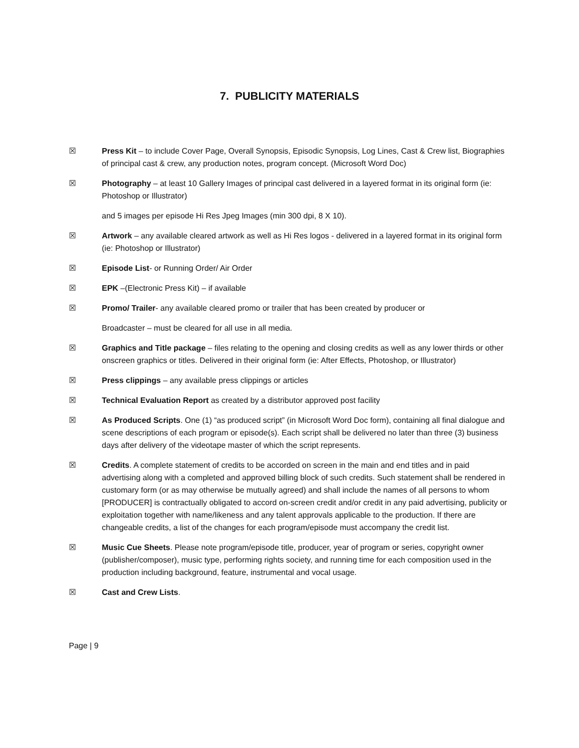7. PUBLICITY MATERIALS
☒ Press Kit – to include Cover Page, Overall Synopsis, Episodic Synopsis, Log Lines, Cast & Crew list, Biographies of principal cast & crew, any production notes, program concept. (Microsoft Word Doc)
☒ Photography – at least 10 Gallery Images of principal cast delivered in a layered format in its original form (ie: Photoshop or Illustrator)
and 5 images per episode Hi Res Jpeg Images (min 300 dpi, 8 X 10).
☒ Artwork – any available cleared artwork as well as Hi Res logos - delivered in a layered format in its original form (ie: Photoshop or Illustrator)
☒ Episode List- or Running Order/ Air Order
☒ EPK –(Electronic Press Kit) – if available
☒ Promo/ Trailer- any available cleared promo or trailer that has been created by producer or
Broadcaster – must be cleared for all use in all media.
☒ Graphics and Title package – files relating to the opening and closing credits as well as any lower thirds or other onscreen graphics or titles. Delivered in their original form (ie: After Effects, Photoshop, or Illustrator)
☒ Press clippings – any available press clippings or articles
☒ Technical Evaluation Report as created by a distributor approved post facility
☒ As Produced Scripts. One (1) “as produced script” (in Microsoft Word Doc form), containing all final dialogue and scene descriptions of each program or episode(s). Each script shall be delivered no later than three (3) business days after delivery of the videotape master of which the script represents.
☒ Credits. A complete statement of credits to be accorded on screen in the main and end titles and in paid advertising along with a completed and approved billing block of such credits. Such statement shall be rendered in customary form (or as may otherwise be mutually agreed) and shall include the names of all persons to whom [PRODUCER] is contractually obligated to accord on-screen credit and/or credit in any paid advertising, publicity or exploitation together with name/likeness and any talent approvals applicable to the production. If there are changeable credits, a list of the changes for each program/episode must accompany the credit list.
☒ Music Cue Sheets. Please note program/episode title, producer, year of program or series, copyright owner (publisher/composer), music type, performing rights society, and running time for each composition used in the production including background, feature, instrumental and vocal usage.
☒ Cast and Crew Lists.
Page | 9